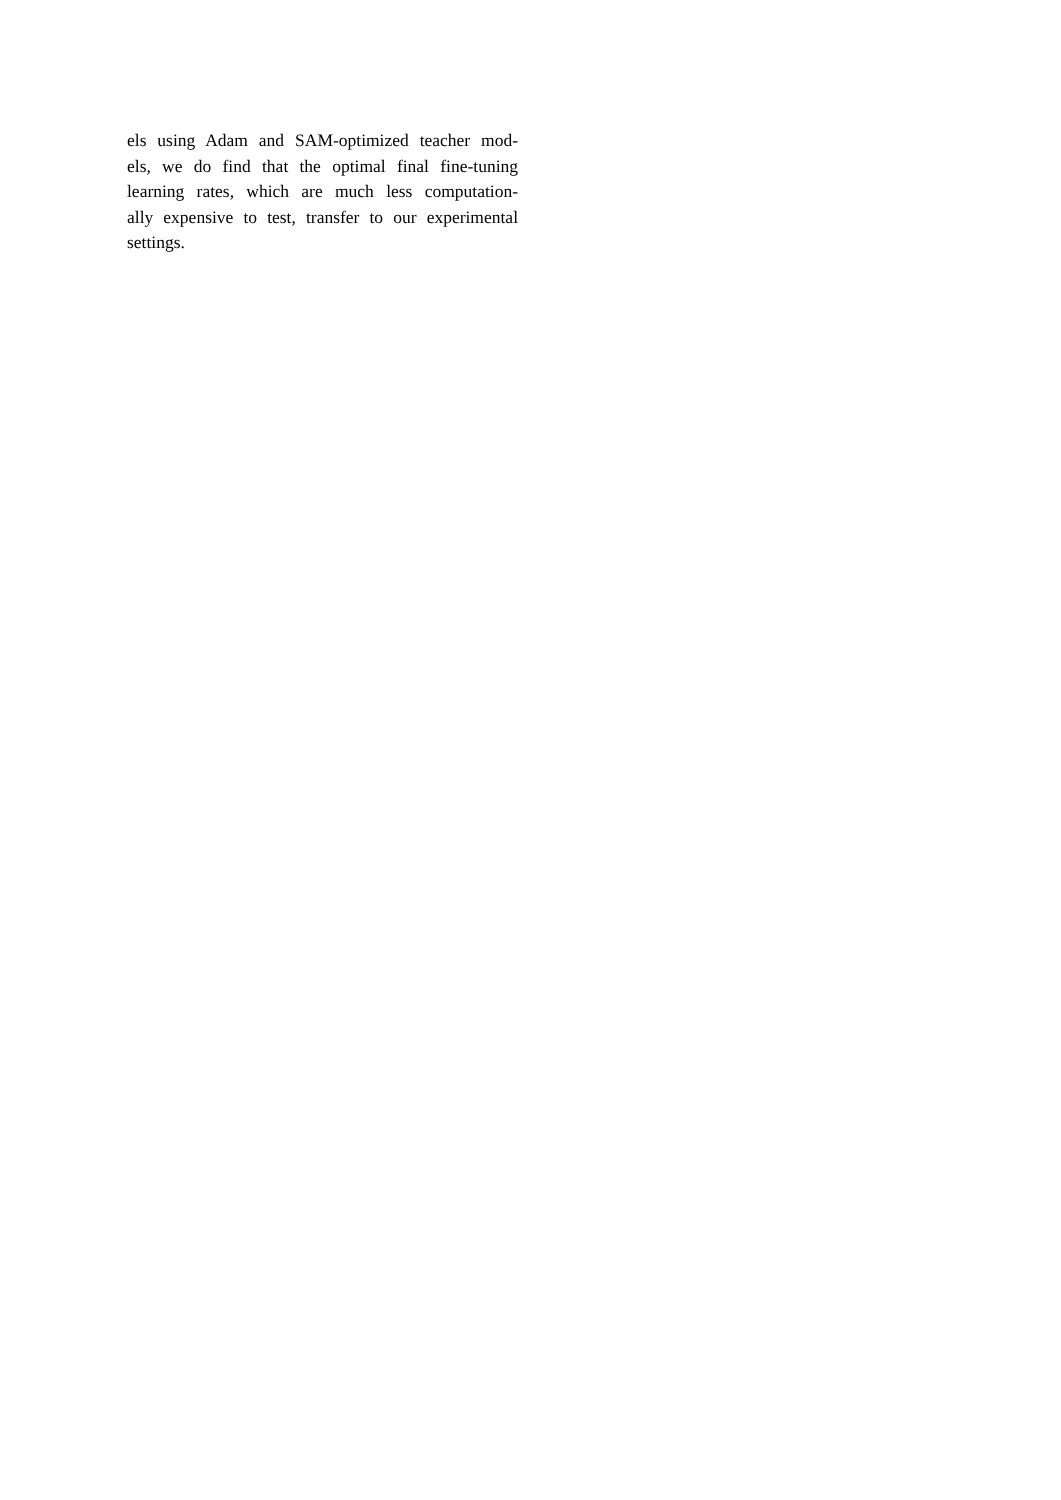els using Adam and SAM-optimized teacher mod-
els, we do find that the optimal final fine-tuning
learning rates, which are much less computation-
ally expensive to test, transfer to our experimental
settings.